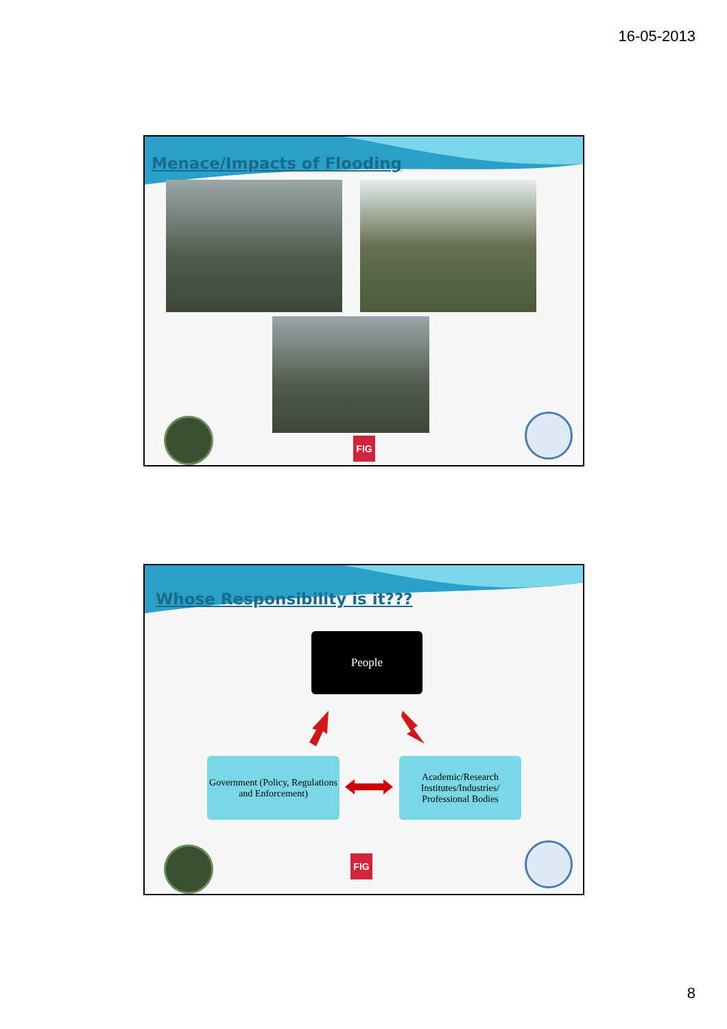16-05-2013
Menace/Impacts of Flooding
FIG
Whose Responsibility is it???
People
Government (Policy, Regulations and Enforcement)
Academic/Research Institutes/Industries/ Professional Bodies
FIG
8